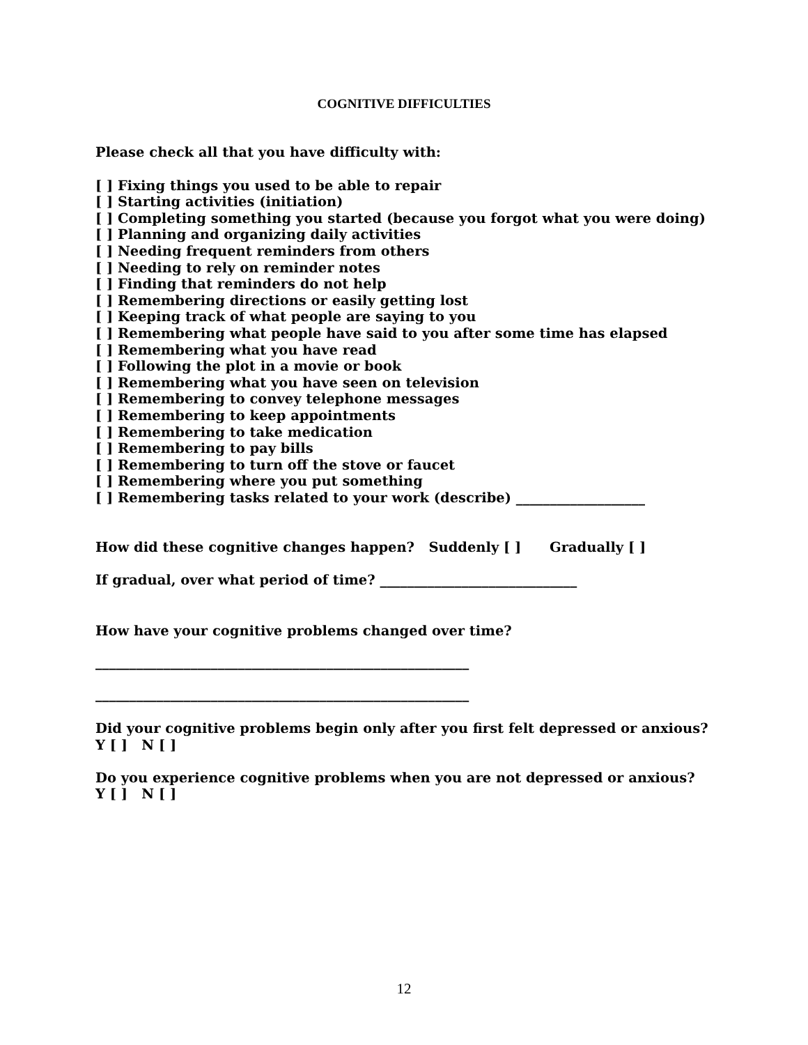COGNITIVE DIFFICULTIES
Please check all that you have difficulty with:
[ ] Fixing things you used to be able to repair
[ ] Starting activities (initiation)
[ ] Completing something you started (because you forgot what you were doing)
[ ] Planning and organizing daily activities
[ ] Needing frequent reminders from others
[ ] Needing to rely on reminder notes
[ ] Finding that reminders do not help
[ ] Remembering directions or easily getting lost
[ ] Keeping track of what people are saying to you
[ ] Remembering what people have said to you after some time has elapsed
[ ] Remembering what you have read
[ ] Following the plot in a movie or book
[ ] Remembering what you have seen on television
[ ] Remembering to convey telephone messages
[ ] Remembering to keep appointments
[ ] Remembering to take medication
[ ] Remembering to pay bills
[ ] Remembering to turn off the stove or faucet
[ ] Remembering where you put something
[ ] Remembering tasks related to your work (describe) ___________________
How did these cognitive changes happen? Suddenly [ ] Gradually [ ]
If gradual, over what period of time? _____________________________
How have your cognitive problems changed over time?
_______________________________________________________
_______________________________________________________
Did your cognitive problems begin only after you first felt depressed or anxious?
Y [ ] N [ ]
Do you experience cognitive problems when you are not depressed or anxious?
Y [ ] N [ ]
12